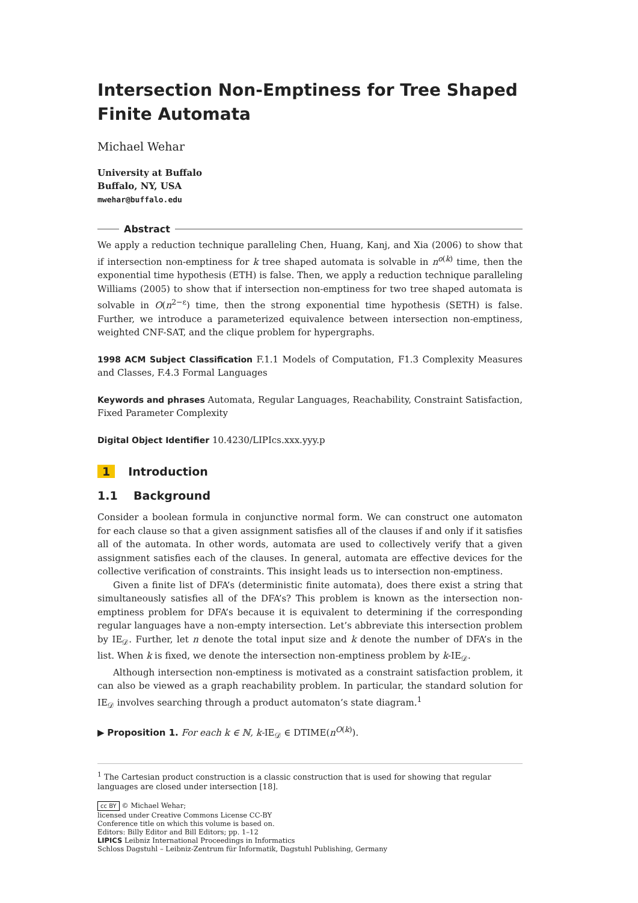Intersection Non-Emptiness for Tree Shaped Finite Automata
Michael Wehar
University at Buffalo
Buffalo, NY, USA
mwehar@buffalo.edu
Abstract
We apply a reduction technique paralleling Chen, Huang, Kanj, and Xia (2006) to show that if intersection non-emptiness for k tree shaped automata is solvable in n<sup>o(k)</sup> time, then the exponential time hypothesis (ETH) is false. Then, we apply a reduction technique paralleling Williams (2005) to show that if intersection non-emptiness for two tree shaped automata is solvable in O(n<sup>2−ε</sup>) time, then the strong exponential time hypothesis (SETH) is false. Further, we introduce a parameterized equivalence between intersection non-emptiness, weighted CNF-SAT, and the clique problem for hypergraphs.
1998 ACM Subject Classification F.1.1 Models of Computation, F1.3 Complexity Measures and Classes, F.4.3 Formal Languages
Keywords and phrases Automata, Regular Languages, Reachability, Constraint Satisfaction, Fixed Parameter Complexity
Digital Object Identifier 10.4230/LIPIcs.xxx.yyy.p
1 Introduction
1.1 Background
Consider a boolean formula in conjunctive normal form. We can construct one automaton for each clause so that a given assignment satisfies all of the clauses if and only if it satisfies all of the automata. In other words, automata are used to collectively verify that a given assignment satisfies each of the clauses. In general, automata are effective devices for the collective verification of constraints. This insight leads us to intersection non-emptiness.
Given a finite list of DFA’s (deterministic finite automata), does there exist a string that simultaneously satisfies all of the DFA’s? This problem is known as the intersection non-emptiness problem for DFA’s because it is equivalent to determining if the corresponding regular languages have a non-empty intersection. Let’s abbreviate this intersection problem by IE<sub>𝒟</sub>. Further, let n denote the total input size and k denote the number of DFA’s in the list. When k is fixed, we denote the intersection non-emptiness problem by k-IE<sub>𝒟</sub>.
Although intersection non-emptiness is motivated as a constraint satisfaction problem, it can also be viewed as a graph reachability problem. In particular, the standard solution for IE<sub>𝒟</sub> involves searching through a product automaton’s state diagram.<sup>1</sup>
▶ Proposition 1. For each k ∈ ℕ, k-IE<sub>𝒟</sub> ∈ DTIME(n<sup>O(k)</sup>).
<sup>1</sup> The Cartesian product construction is a classic construction that is used for showing that regular languages are closed under intersection [18].
cc BY © Michael Wehar;
licensed under Creative Commons License CC-BY
Conference title on which this volume is based on.
Editors: Billy Editor and Bill Editors; pp. 1–12
LIPICS Leibniz International Proceedings in Informatics
Schloss Dagstuhl – Leibniz-Zentrum für Informatik, Dagstuhl Publishing, Germany